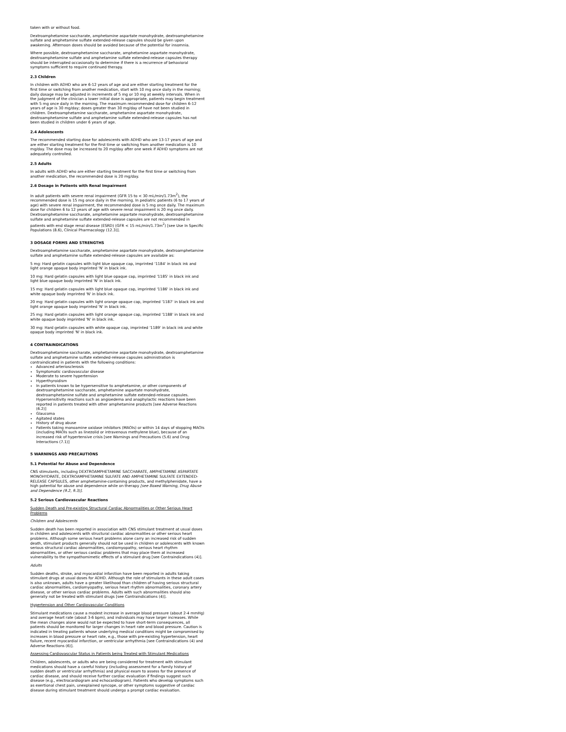taken with or without food.
Dextroamphetamine saccharate, amphetamine aspartate monohydrate, dextroamphetamine sulfate and amphetamine sulfate extended-release capsules should be given upon awakening. Afternoon doses should be avoided because of the potential for insomnia.
Where possible, dextroamphetamine saccharate, amphetamine aspartate monohydrate, dextroamphetamine sulfate and amphetamine sulfate extended-release capsules therapy should be interrupted occasionally to determine if there is a recurrence of behavioral symptoms sufficient to require continued therapy.
2.3 Children
In children with ADHD who are 6-12 years of age and are either starting treatment for the first time or switching from another medication, start with 10 mg once daily in the morning; daily dosage may be adjusted in increments of 5 mg or 10 mg at weekly intervals. When in the judgment of the clinician a lower initial dose is appropriate, patients may begin treatment with 5 mg once daily in the morning. The maximum recommended dose for children 6-12 years of age is 30 mg/day; doses greater than 30 mg/day of have not been studied in children. Dextroamphetamine saccharate, amphetamine aspartate monohydrate, dextroamphetamine sulfate and amphetamine sulfate extended-release capsules has not been studied in children under 6 years of age.
2.4 Adolescents
The recommended starting dose for adolescents with ADHD who are 13-17 years of age and are either starting treatment for the first time or switching from another medication is 10 mg/day. The dose may be increased to 20 mg/day after one week if ADHD symptoms are not adequately controlled.
2.5 Adults
In adults with ADHD who are either starting treatment for the first time or switching from another medication, the recommended dose is 20 mg/day.
2.6 Dosage in Patients with Renal Impairment
In adult patients with severe renal impairment (GFR 15 to < 30 mL/min/1.73m<sup>2</sup>), the recommended dose is 15 mg once daily in the morning. In pediatric patients (6 to 17 years of age) with severe renal impairment, the recommended dose is 5 mg once daily. The maximum dose for children 6 to 12 years of age with severe renal impairment is 20 mg once daily. Dextroamphetamine saccharate, amphetamine aspartate monohydrate, dextroamphetamine sulfate and amphetamine sulfate extended-release capsules are not recommended in patients with end stage renal disease (ESRD) (GFR < 15 mL/min/1.73m<sup>2</sup>) [see Use In Specific Populations (8.6), Clinical Pharmacology (12.3)].
3 DOSAGE FORMS AND STRENGTHS
Dextroamphetamine saccharate, amphetamine aspartate monohydrate, dextroamphetamine sulfate and amphetamine sulfate extended-release capsules are available as:
5 mg: Hard gelatin capsules with light blue opaque cap, imprinted '1184' in black ink and light orange opaque body imprinted 'N' in black ink.
10 mg: Hard gelatin capsules with light blue opaque cap, imprinted '1185' in black ink and light blue opaque body imprinted 'N' in black ink.
15 mg: Hard gelatin capsules with light blue opaque cap, imprinted '1186' in black ink and white opaque body imprinted 'N' in black ink.
20 mg: Hard gelatin capsules with light orange opaque cap, imprinted '1187' in black ink and light orange opaque body imprinted 'N' in black ink.
25 mg: Hard gelatin capsules with light orange opaque cap, imprinted '1188' in black ink and white opaque body imprinted 'N' in black ink.
30 mg: Hard gelatin capsules with white opaque cap, imprinted '1189' in black ink and white opaque body imprinted 'N' in black ink.
4 CONTRAINDICATIONS
Dextroamphetamine saccharate, amphetamine aspartate monohydrate, dextroamphetamine sulfate and amphetamine sulfate extended-release capsules administration is contraindicated in patients with the following conditions:
Advanced arteriosclerosis
Symptomatic cardiovascular disease
Moderate to severe hypertension
Hyperthyroidism
In patients known to be hypersensitive to amphetamine, or other components of dextroamphetamine saccharate, amphetamine aspartate monohydrate, dextroamphetamine sulfate and amphetamine sulfate extended-release capsules. Hypersensitivity reactions such as angioedema and anaphylactic reactions have been reported in patients treated with other amphetamine products [see Adverse Reactions (6.2)]
Glaucoma
Agitated states
History of drug abuse
Patients taking monoamine oxidase inhibitors (MAOIs) or within 14 days of stopping MAOIs (including MAOIs such as linezolid or intravenous methylene blue), because of an increased risk of hypertensive crisis [see Warnings and Precautions (5.6) and Drug Interactions (7.1)]
5 WARNINGS AND PRECAUTIONS
5.1 Potential for Abuse and Dependence
CNS stimulants, including DEXTROAMPHETAMINE SACCHARATE, AMPHETAMINE ASPARTATE MONOHYDRATE, DEXTROAMPHETAMINE SULFATE AND AMPHETAMINE SULFATE EXTENDED-RELEASE CAPSULES, other amphetamine-containing products, and methylphenidate, have a high potential for abuse and dependence while on therapy [see Boxed Warning, Drug Abuse and Dependence (9.2, 9.3)].
5.2 Serious Cardiovascular Reactions
Sudden Death and Pre-existing Structural Cardiac Abnormalities or Other Serious Heart Problems
Children and Adolescents
Sudden death has been reported in association with CNS stimulant treatment at usual doses in children and adolescents with structural cardiac abnormalities or other serious heart problems. Although some serious heart problems alone carry an increased risk of sudden death, stimulant products generally should not be used in children or adolescents with known serious structural cardiac abnormalities, cardiomyopathy, serious heart rhythm abnormalities, or other serious cardiac problems that may place them at increased vulnerability to the sympathomimetic effects of a stimulant drug [see Contraindications (4)].
Adults
Sudden deaths, stroke, and myocardial infarction have been reported in adults taking stimulant drugs at usual doses for ADHD. Although the role of stimulants in these adult cases is also unknown, adults have a greater likelihood than children of having serious structural cardiac abnormalities, cardiomyopathy, serious heart rhythm abnormalities, coronary artery disease, or other serious cardiac problems. Adults with such abnormalities should also generally not be treated with stimulant drugs [see Contraindications (4)].
Hypertension and Other Cardiovascular Conditions
Stimulant medications cause a modest increase in average blood pressure (about 2-4 mmHg) and average heart rate (about 3-6 bpm), and individuals may have larger increases. While the mean changes alone would not be expected to have short-term consequences, all patients should be monitored for larger changes in heart rate and blood pressure. Caution is indicated in treating patients whose underlying medical conditions might be compromised by increases in blood pressure or heart rate, e.g., those with pre-existing hypertension, heart failure, recent myocardial infarction, or ventricular arrhythmia [see Contraindications (4) and Adverse Reactions (6)].
Assessing Cardiovascular Status in Patients being Treated with Stimulant Medications
Children, adolescents, or adults who are being considered for treatment with stimulant medications should have a careful history (including assessment for a family history of sudden death or ventricular arrhythmia) and physical exam to assess for the presence of cardiac disease, and should receive further cardiac evaluation if findings suggest such disease (e.g., electrocardiogram and echocardiogram). Patients who develop symptoms such as exertional chest pain, unexplained syncope, or other symptoms suggestive of cardiac disease during stimulant treatment should undergo a prompt cardiac evaluation.